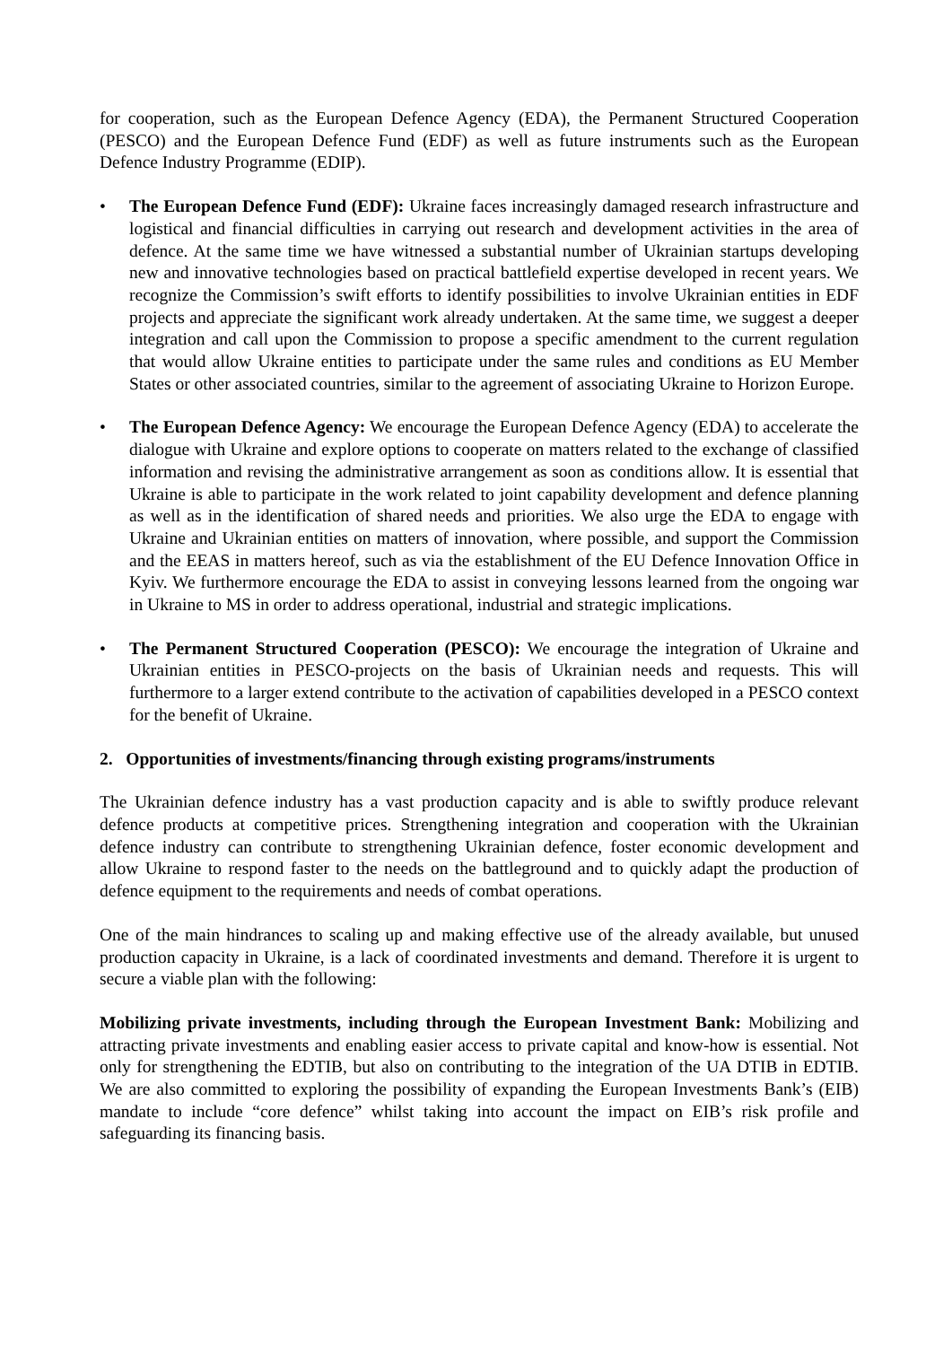for cooperation, such as the European Defence Agency (EDA), the Permanent Structured Cooperation (PESCO) and the European Defence Fund (EDF) as well as future instruments such as the European Defence Industry Programme (EDIP).
• The European Defence Fund (EDF): Ukraine faces increasingly damaged research infrastructure and logistical and financial difficulties in carrying out research and development activities in the area of defence. At the same time we have witnessed a substantial number of Ukrainian startups developing new and innovative technologies based on practical battlefield expertise developed in recent years. We recognize the Commission’s swift efforts to identify possibilities to involve Ukrainian entities in EDF projects and appreciate the significant work already undertaken. At the same time, we suggest a deeper integration and call upon the Commission to propose a specific amendment to the current regulation that would allow Ukraine entities to participate under the same rules and conditions as EU Member States or other associated countries, similar to the agreement of associating Ukraine to Horizon Europe.
• The European Defence Agency: We encourage the European Defence Agency (EDA) to accelerate the dialogue with Ukraine and explore options to cooperate on matters related to the exchange of classified information and revising the administrative arrangement as soon as conditions allow. It is essential that Ukraine is able to participate in the work related to joint capability development and defence planning as well as in the identification of shared needs and priorities. We also urge the EDA to engage with Ukraine and Ukrainian entities on matters of innovation, where possible, and support the Commission and the EEAS in matters hereof, such as via the establishment of the EU Defence Innovation Office in Kyiv. We furthermore encourage the EDA to assist in conveying lessons learned from the ongoing war in Ukraine to MS in order to address operational, industrial and strategic implications.
• The Permanent Structured Cooperation (PESCO): We encourage the integration of Ukraine and Ukrainian entities in PESCO-projects on the basis of Ukrainian needs and requests. This will furthermore to a larger extend contribute to the activation of capabilities developed in a PESCO context for the benefit of Ukraine.
2. Opportunities of investments/financing through existing programs/instruments
The Ukrainian defence industry has a vast production capacity and is able to swiftly produce relevant defence products at competitive prices. Strengthening integration and cooperation with the Ukrainian defence industry can contribute to strengthening Ukrainian defence, foster economic development and allow Ukraine to respond faster to the needs on the battleground and to quickly adapt the production of defence equipment to the requirements and needs of combat operations.
One of the main hindrances to scaling up and making effective use of the already available, but unused production capacity in Ukraine, is a lack of coordinated investments and demand. Therefore it is urgent to secure a viable plan with the following:
Mobilizing private investments, including through the European Investment Bank: Mobilizing and attracting private investments and enabling easier access to private capital and know-how is essential. Not only for strengthening the EDTIB, but also on contributing to the integration of the UA DTIB in EDTIB. We are also committed to exploring the possibility of expanding the European Investments Bank’s (EIB) mandate to include “core defence” whilst taking into account the impact on EIB’s risk profile and safeguarding its financing basis.